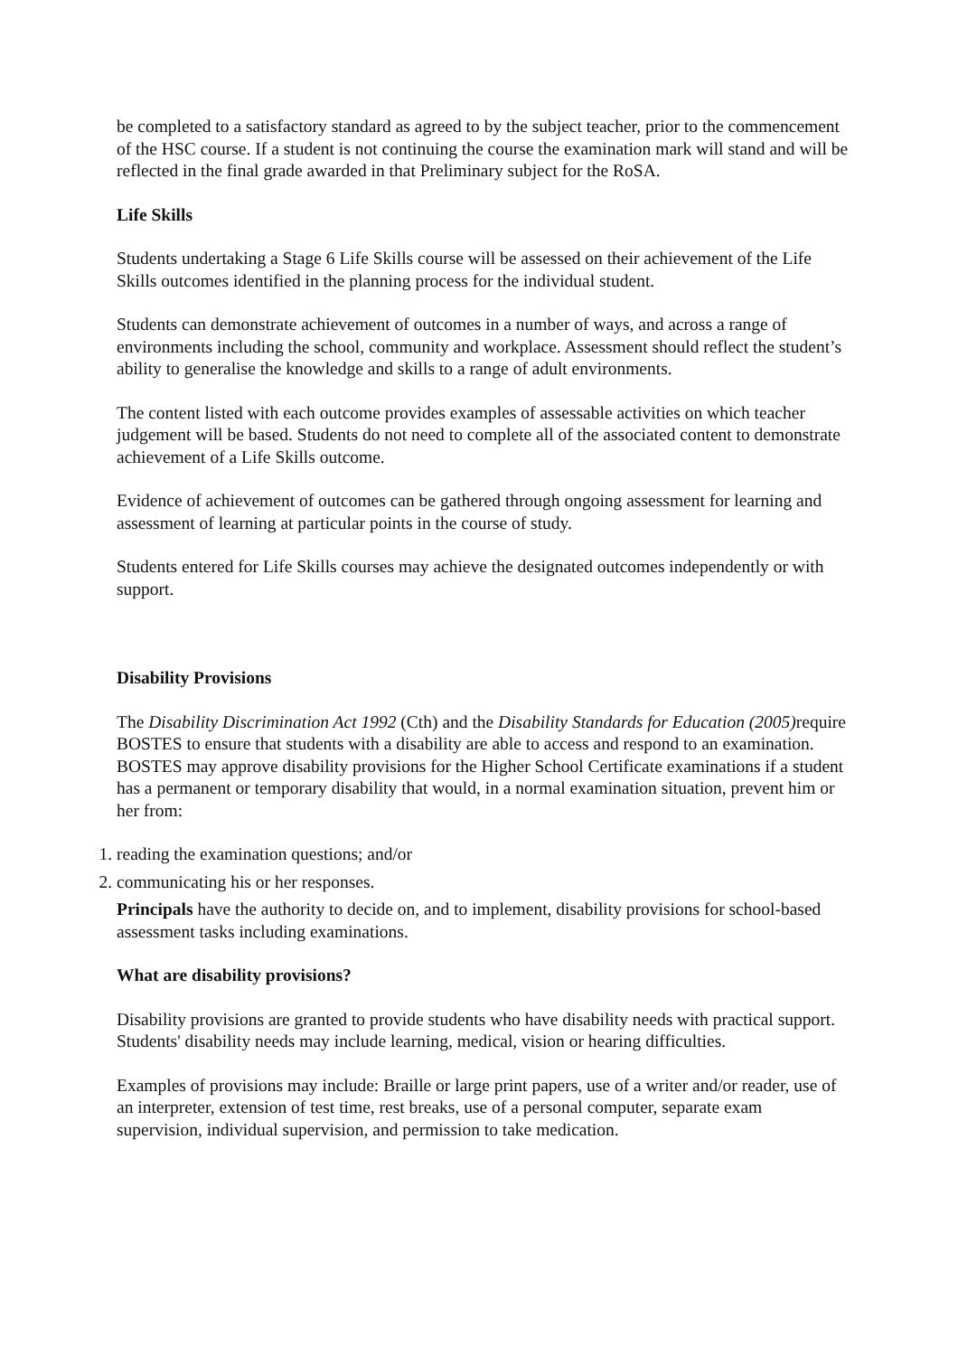be completed to a satisfactory standard as agreed to by the subject teacher, prior to the commencement of the HSC course. If a student is not continuing the course the examination mark will stand and will be reflected in the final grade awarded in that Preliminary subject for the RoSA.
Life Skills
Students undertaking a Stage 6 Life Skills course will be assessed on their achievement of the Life Skills outcomes identified in the planning process for the individual student.
Students can demonstrate achievement of outcomes in a number of ways, and across a range of environments including the school, community and workplace. Assessment should reflect the student’s ability to generalise the knowledge and skills to a range of adult environments.
The content listed with each outcome provides examples of assessable activities on which teacher judgement will be based. Students do not need to complete all of the associated content to demonstrate achievement of a Life Skills outcome.
Evidence of achievement of outcomes can be gathered through ongoing assessment for learning and assessment of learning at particular points in the course of study.
Students entered for Life Skills courses may achieve the designated outcomes independently or with support.
Disability Provisions
The Disability Discrimination Act 1992 (Cth) and the Disability Standards for Education (2005) require BOSTES to ensure that students with a disability are able to access and respond to an examination.
BOSTES may approve disability provisions for the Higher School Certificate examinations if a student has a permanent or temporary disability that would, in a normal examination situation, prevent him or her from:
1. reading the examination questions; and/or
2. communicating his or her responses.
Principals have the authority to decide on, and to implement, disability provisions for school-based assessment tasks including examinations.
What are disability provisions?
Disability provisions are granted to provide students who have disability needs with practical support. Students' disability needs may include learning, medical, vision or hearing difficulties.
Examples of provisions may include: Braille or large print papers, use of a writer and/or reader, use of an interpreter, extension of test time, rest breaks, use of a personal computer, separate exam supervision, individual supervision, and permission to take medication.